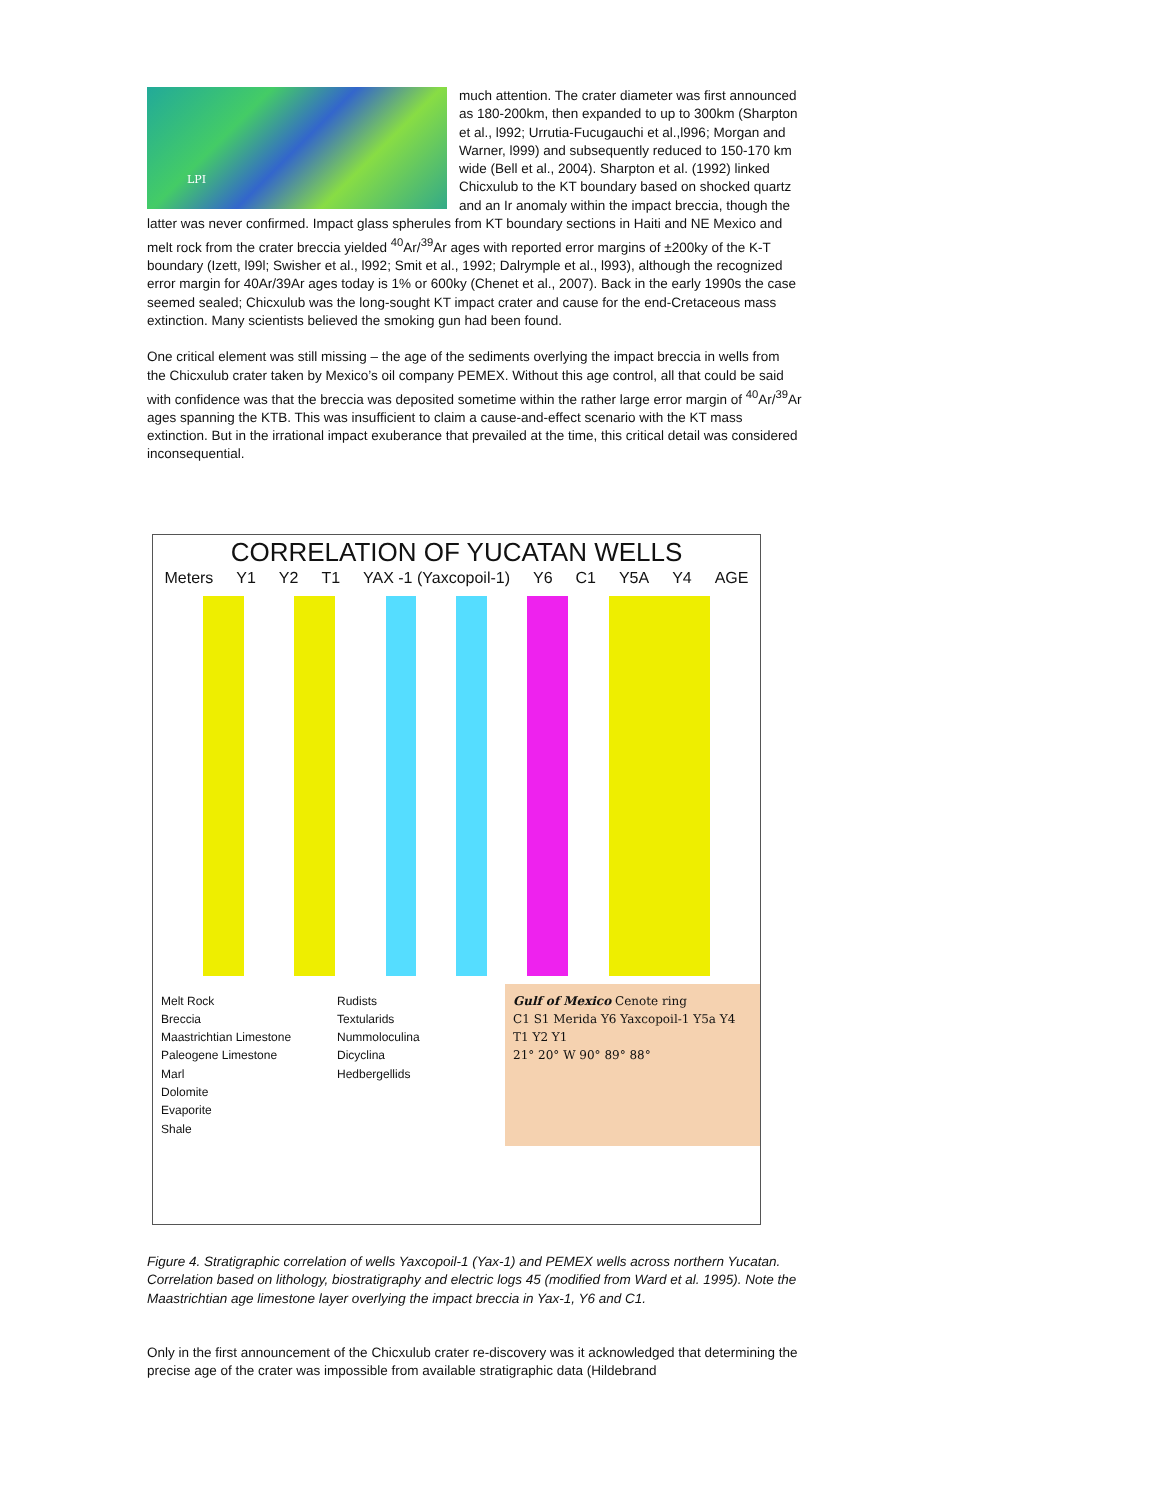LPI
much attention. The crater diameter was first announced as 180-200km, then expanded to up to 300km (Sharpton et al., l992; Urrutia-Fucugauchi et al.,l996; Morgan and Warner, l999) and subsequently reduced to 150-170 km wide (Bell et al., 2004). Sharpton et al. (1992) linked Chicxulub to the KT boundary based on shocked quartz and an Ir anomaly within the impact breccia, though the latter was never confirmed. Impact glass spherules from KT boundary sections in Haiti and NE Mexico and melt rock from the crater breccia yielded <sup>40</sup>Ar/<sup>39</sup>Ar ages with reported error margins of ±200ky of the K-T boundary (Izett, l99l; Swisher et al., l992; Smit et al., 1992; Dalrymple et al., l993), although the recognized error margin for 40Ar/39Ar ages today is 1% or 600ky (Chenet et al., 2007). Back in the early 1990s the case seemed sealed; Chicxulub was the long-sought KT impact crater and cause for the end-Cretaceous mass extinction. Many scientists believed the smoking gun had been found.
One critical element was still missing – the age of the sediments overlying the impact breccia in wells from the Chicxulub crater taken by Mexico’s oil company PEMEX. Without this age control, all that could be said with confidence was that the breccia was deposited sometime within the rather large error margin of <sup>40</sup>Ar/<sup>39</sup>Ar ages spanning the KTB. This was insufficient to claim a cause-and-effect scenario with the KT mass extinction. But in the irrational impact exuberance that prevailed at the time, this critical detail was considered inconsequential.
CORRELATION OF YUCATAN WELLS
Meters Y1 Y2 T1 YAX -1 (Yaxcopoil-1) Y6 C1 Y5A Y4 AGE
Melt Rock
Breccia
Maastrichtian Limestone
Paleogene Limestone
Marl
Dolomite
Evaporite
Shale
Rudists
Textularids
Nummoloculina
Dicyclina
Hedbergellids
Gulf of Mexico Cenote ring
C1 S1 Merida Y6 Yaxcopoil-1 Y5a Y4 T1 Y2 Y1
21° 20° W 90° 89° 88°
Figure 4. Stratigraphic correlation of wells Yaxcopoil-1 (Yax-1) and PEMEX wells across northern Yucatan. Correlation based on lithology, biostratigraphy and electric logs 45 (modified from Ward et al. 1995). Note the Maastrichtian age limestone layer overlying the impact breccia in Yax-1, Y6 and C1.
Only in the first announcement of the Chicxulub crater re-discovery was it acknowledged that determining the precise age of the crater was impossible from available stratigraphic data (Hildebrand